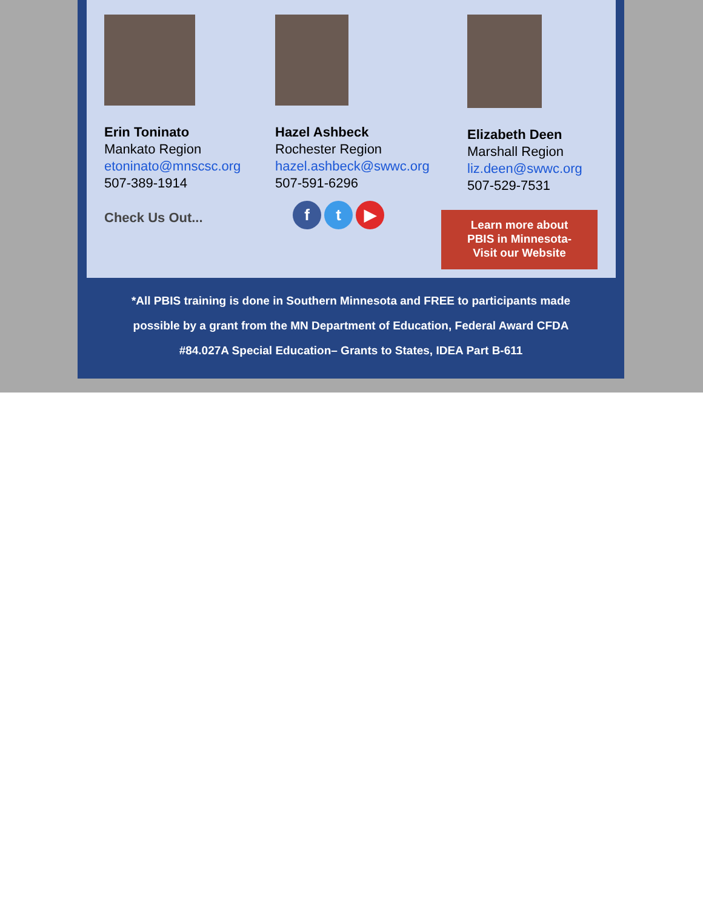Erin Toninato
Mankato Region
etoninato@mnscsc.org
507-389-1914
Hazel Ashbeck
Rochester Region
hazel.ashbeck@swwc.org
507-591-6296
Elizabeth Deen
Marshall Region
liz.deen@swwc.org
507-529-7531
Check Us Out...
f t ▶
Learn more about
PBIS in Minnesota-
Visit our Website
*All PBIS training is done in Southern Minnesota and FREE to participants made
possible by a grant from the MN Department of Education, Federal Award CFDA
#84.027A Special Education– Grants to States, IDEA Part B-611